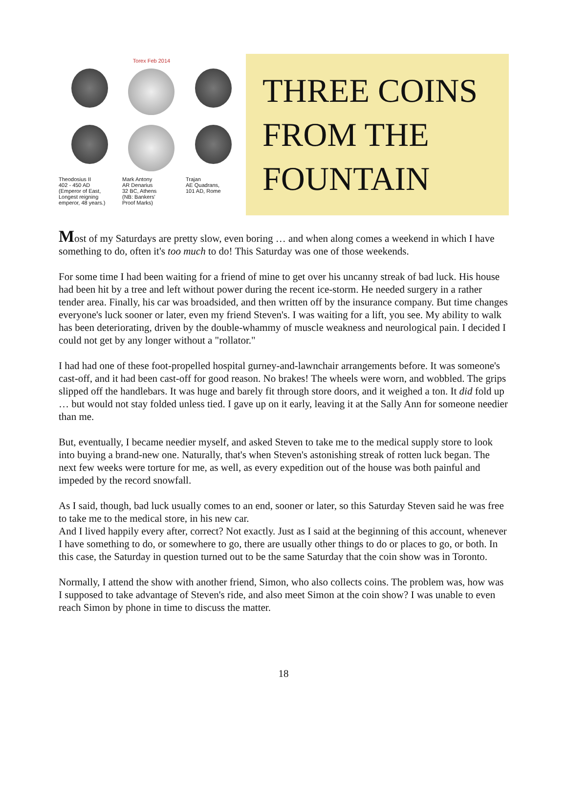Torex Feb 2014
Theodosius II
402 - 450 AD
(Emperor of East,
Longest reigning
emperor, 48 years.)
Mark Antony
AR Denarius
32 BC, Athens
(NB: Bankers'
Proof Marks)
Trajan
AE Quadrans,
101 AD, Rome
THREE COINS
FROM THE
FOUNTAIN
Most of my Saturdays are pretty slow, even boring … and when along comes a weekend in which I have something to do, often it's too much to do! This Saturday was one of those weekends.
For some time I had been waiting for a friend of mine to get over his uncanny streak of bad luck. His house had been hit by a tree and left without power during the recent ice-storm. He needed surgery in a rather tender area. Finally, his car was broadsided, and then written off by the insurance company. But time changes everyone's luck sooner or later, even my friend Steven's. I was waiting for a lift, you see. My ability to walk has been deteriorating, driven by the double-whammy of muscle weakness and neurological pain. I decided I could not get by any longer without a "rollator."
I had had one of these foot-propelled hospital gurney-and-lawnchair arrangements before. It was someone's cast-off, and it had been cast-off for good reason. No brakes! The wheels were worn, and wobbled. The grips slipped off the handlebars. It was huge and barely fit through store doors, and it weighed a ton. It did fold up … but would not stay folded unless tied. I gave up on it early, leaving it at the Sally Ann for someone needier than me.
But, eventually, I became needier myself, and asked Steven to take me to the medical supply store to look into buying a brand-new one. Naturally, that's when Steven's astonishing streak of rotten luck began. The next few weeks were torture for me, as well, as every expedition out of the house was both painful and impeded by the record snowfall.
As I said, though, bad luck usually comes to an end, sooner or later, so this Saturday Steven said he was free to take me to the medical store, in his new car.
And I lived happily every after, correct? Not exactly. Just as I said at the beginning of this account, whenever I have something to do, or somewhere to go, there are usually other things to do or places to go, or both. In this case, the Saturday in question turned out to be the same Saturday that the coin show was in Toronto.
Normally, I attend the show with another friend, Simon, who also collects coins. The problem was, how was I supposed to take advantage of Steven's ride, and also meet Simon at the coin show? I was unable to even reach Simon by phone in time to discuss the matter.
18